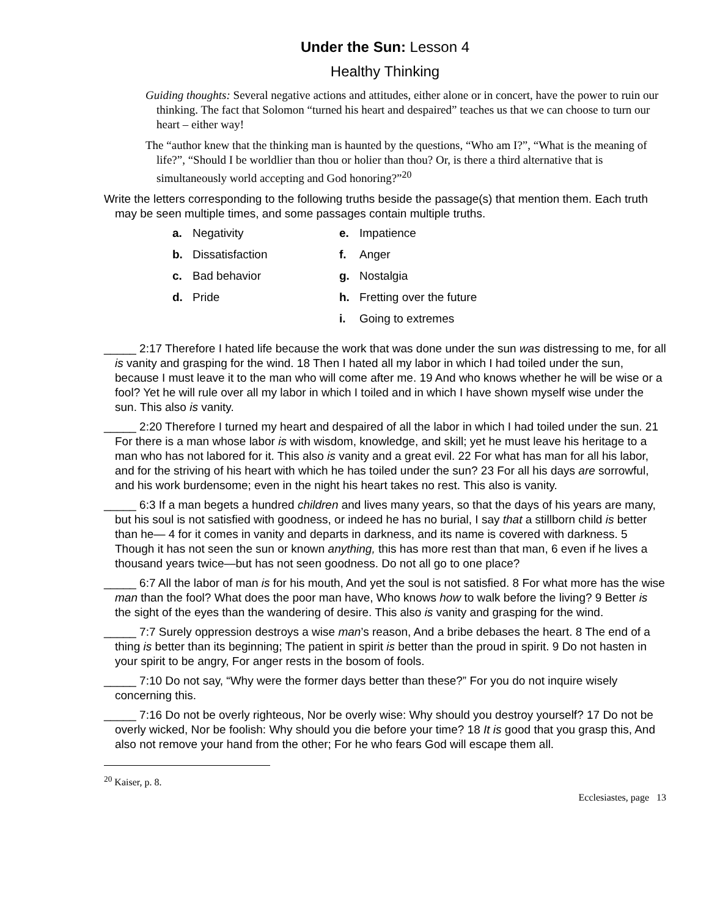Under the Sun: Lesson 4
Healthy Thinking
Guiding thoughts: Several negative actions and attitudes, either alone or in concert, have the power to ruin our thinking. The fact that Solomon “turned his heart and despaired” teaches us that we can choose to turn our heart – either way!
The “author knew that the thinking man is haunted by the questions, “Who am I?”, “What is the meaning of life?”, “Should I be worldlier than thou or holier than thou? Or, is there a third alternative that is simultaneously world accepting and God honoring?”<sup>20</sup>
Write the letters corresponding to the following truths beside the passage(s) that mention them. Each truth may be seen multiple times, and some passages contain multiple truths.
| a. | Negativity | e. | Impatience |
| b. | Dissatisfaction | f. | Anger |
| c. | Bad behavior | g. | Nostalgia |
| d. | Pride | h. | Fretting over the future |
| | | i. | Going to extremes |
_____ 2:17 Therefore I hated life because the work that was done under the sun was distressing to me, for all is vanity and grasping for the wind. 18 Then I hated all my labor in which I had toiled under the sun, because I must leave it to the man who will come after me. 19 And who knows whether he will be wise or a fool? Yet he will rule over all my labor in which I toiled and in which I have shown myself wise under the sun. This also is vanity.
_____ 2:20 Therefore I turned my heart and despaired of all the labor in which I had toiled under the sun. 21 For there is a man whose labor is with wisdom, knowledge, and skill; yet he must leave his heritage to a man who has not labored for it. This also is vanity and a great evil. 22 For what has man for all his labor, and for the striving of his heart with which he has toiled under the sun? 23 For all his days are sorrowful, and his work burdensome; even in the night his heart takes no rest. This also is vanity.
_____ 6:3 If a man begets a hundred children and lives many years, so that the days of his years are many, but his soul is not satisfied with goodness, or indeed he has no burial, I say that a stillborn child is better than he— 4 for it comes in vanity and departs in darkness, and its name is covered with darkness. 5 Though it has not seen the sun or known anything, this has more rest than that man, 6 even if he lives a thousand years twice—but has not seen goodness. Do not all go to one place?
_____ 6:7 All the labor of man is for his mouth, And yet the soul is not satisfied. 8 For what more has the wise man than the fool? What does the poor man have, Who knows how to walk before the living? 9 Better is the sight of the eyes than the wandering of desire. This also is vanity and grasping for the wind.
_____ 7:7 Surely oppression destroys a wise man’s reason, And a bribe debases the heart. 8 The end of a thing is better than its beginning; The patient in spirit is better than the proud in spirit. 9 Do not hasten in your spirit to be angry, For anger rests in the bosom of fools.
_____ 7:10 Do not say, “Why were the former days better than these?” For you do not inquire wisely concerning this.
_____ 7:16 Do not be overly righteous, Nor be overly wise: Why should you destroy yourself? 17 Do not be overly wicked, Nor be foolish: Why should you die before your time? 18 It is good that you grasp this, And also not remove your hand from the other; For he who fears God will escape them all.
<sup>20</sup> Kaiser, p. 8.
Ecclesiastes, page 13